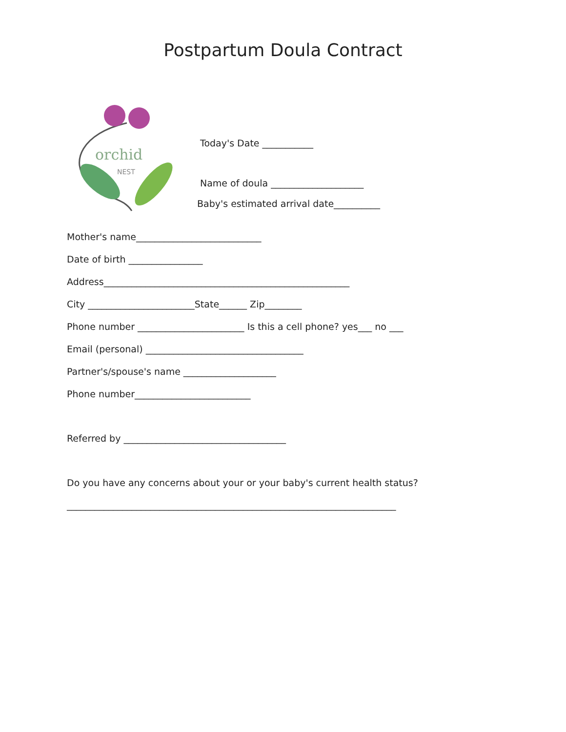Postpartum Doula Contract
orchid
NEST
Today's Date ___________
Name of doula ____________________
Baby's estimated arrival date__________
Mother's name___________________________
Date of birth ________________
Address_____________________________________________________
City _______________________State______ Zip________
Phone number _______________________ Is this a cell phone? yes___ no ___
Email (personal) __________________________________
Partner's/spouse's name ____________________
Phone number_________________________
Referred by ___________________________________
Do you have any concerns about your or your baby's current health status?
_______________________________________________________________________